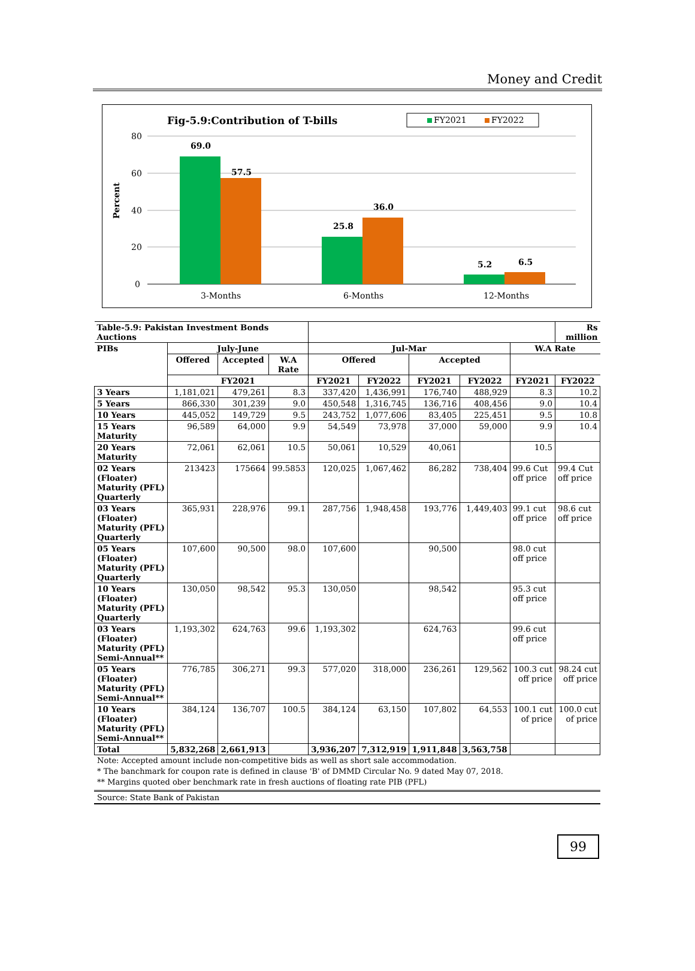Money and Credit
Fig-5.9:Contribution of T-bills
FY2021
FY2022
80
60
40
20
0
Percent
69.0
57.5
25.8
36.0
5.2
6.5
3-Months
6-Months
12-Months
| Table-5.9: Pakistan Investment Bonds Auctions | | | | | | | | | Rs million |
| --- | --- | --- | --- | --- | --- | --- | --- | --- | --- |
| PIBs | July-June | | | Jul-Mar | | | | W.A Rate | |
| | Offered | Accepted | W.A Rate | Offered | | Accepted | | | |
| | FY2021 | | | FY2021 | FY2022 | FY2021 | FY2022 | FY2021 | FY2022 |
| 3 Years | 1,181,021 | 479,261 | 8.3 | 337,420 | 1,436,991 | 176,740 | 488,929 | 8.3 | 10.2 |
| 5 Years | 866,330 | 301,239 | 9.0 | 450,548 | 1,316,745 | 136,716 | 408,456 | 9.0 | 10.4 |
| 10 Years | 445,052 | 149,729 | 9.5 | 243,752 | 1,077,606 | 83,405 | 225,451 | 9.5 | 10.8 |
| 15 Years Maturity | 96,589 | 64,000 | 9.9 | 54,549 | 73,978 | 37,000 | 59,000 | 9.9 | 10.4 |
| 20 Years Maturity | 72,061 | 62,061 | 10.5 | 50,061 | 10,529 | 40,061 | | 10.5 | |
| 02 Years (Floater) Maturity (PFL) Quarterly | 213423 | 175664 | 99.5853 | 120,025 | 1,067,462 | 86,282 | 738,404 | 99.6 Cut off price | 99.4 Cut off price |
| 03 Years (Floater) Maturity (PFL) Quarterly | 365,931 | 228,976 | 99.1 | 287,756 | 1,948,458 | 193,776 | 1,449,403 | 99.1 cut off price | 98.6 cut off price |
| 05 Years (Floater) Maturity (PFL) Quarterly | 107,600 | 90,500 | 98.0 | 107,600 | | 90,500 | | 98.0 cut off price | |
| 10 Years (Floater) Maturity (PFL) Quarterly | 130,050 | 98,542 | 95.3 | 130,050 | | 98,542 | | 95.3 cut off price | |
| 03 Years (Floater) Maturity (PFL) Semi-Annual** | 1,193,302 | 624,763 | 99.6 | 1,193,302 | | 624,763 | | 99.6 cut off price | |
| 05 Years (Floater) Maturity (PFL) Semi-Annual** | 776,785 | 306,271 | 99.3 | 577,020 | 318,000 | 236,261 | 129,562 | 100.3 cut off price | 98.24 cut off price |
| 10 Years (Floater) Maturity (PFL) Semi-Annual** | 384,124 | 136,707 | 100.5 | 384,124 | 63,150 | 107,802 | 64,553 | 100.1 cut of price | 100.0 cut of price |
| Total | 5,832,268 | 2,661,913 | | 3,936,207 | 7,312,919 | 1,911,848 | 3,563,758 | | |
Note: Accepted amount include non-competitive bids as well as short sale accommodation.
* The banchmark for coupon rate is defined in clause 'B' of DMMD Circular No. 9 dated May 07, 2018.
** Margins quoted ober benchmark rate in fresh auctions of floating rate PIB (PFL)
Source: State Bank of Pakistan
99